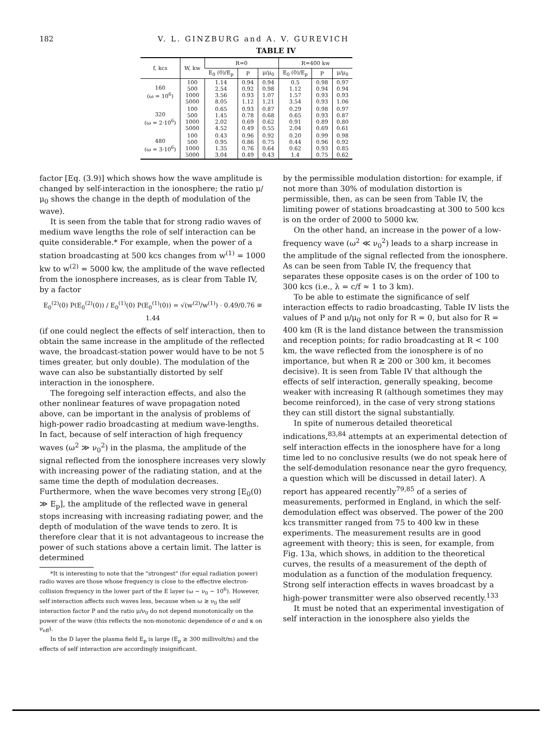182 V. L. GINZBURG and A. V. GUREVICH
TABLE IV
| f, kcs | W, kw | R=0 | | | R=400 kw | | |
| --- | --- | --- | --- | --- | --- | --- | --- |
| | | E<sub>0</sub> (0)/E<sub>p</sub> | P | μ/μ<sub>0</sub> | E<sub>0</sub> (0)/E<sub>p</sub> | P | μ/μ<sub>0</sub> |
| 160 (ω = 10<sup>6</sup>) | 100 500 1000 5000 | 1.14 2.54 3.56 8.05 | 0.94 0.92 0.93 1.12 | 0.94 0.98 1.07 1.21 | 0.5 1.12 1.57 3.54 | 0.98 0.94 0.93 0.93 | 0.97 0.94 0.93 1.06 |
| 320 (ω = 2·10<sup>6</sup>) | 100 500 1000 5000 | 0.65 1.45 2.02 4.52 | 0.93 0.78 0.69 0.49 | 0.87 0.68 0.62 0.55 | 0.29 0.65 0.91 2.04 | 0.98 0.93 0.89 0.69 | 0.97 0.87 0.80 0.61 |
| 480 (ω = 3·10<sup>6</sup>) | 100 500 1000 5000 | 0.43 0.95 1.35 3.04 | 0.96 0.86 0.76 0.49 | 0.92 0.75 0.64 0.43 | 0.20 0.44 0.62 1.4 | 0.99 0.96 0.93 0.75 | 0.98 0.92 0.85 0.62 |
factor [Eq. (3.9)] which shows how the wave amplitude is changed by self-interaction in the ionosphere; the ratio μ/μ<sub>0</sub> shows the change in the depth of modulation of the wave).
It is seen from the table that for strong radio waves of medium wave lengths the role of self interaction can be quite considerable.* For example, when the power of a station broadcasting at 500 kcs changes from w<sup>(1)</sup> = 1000 kw to w<sup>(2)</sup> = 5000 kw, the amplitude of the wave reflected from the ionosphere increases, as is clear from Table IV, by a factor
E<sub>0</sub><sup>(2)</sup>(0) P(E<sub>0</sub><sup>(2)</sup>(0)) / E<sub>0</sub><sup>(1)</sup>(0) P(E<sub>0</sub><sup>(1)</sup>(0)) = √(w<sup>(2)</sup>/w<sup>(1)</sup>) · 0.49/0.76 ≅ 1.44
(if one could neglect the effects of self interaction, then to obtain the same increase in the amplitude of the reflected wave, the broadcast-station power would have to be not 5 times greater, but only double). The modulation of the wave can also be substantially distorted by self interaction in the ionosphere.
The foregoing self interaction effects, and also the other nonlinear features of wave propagation noted above, can be important in the analysis of problems of high-power radio broadcasting at medium wave-lengths. In fact, because of self interaction of high frequency waves (ω<sup>2</sup> ≫ ν<sub>0</sub><sup>2</sup>) in the plasma, the amplitude of the signal reflected from the ionosphere increases very slowly with increasing power of the radiating station, and at the same time the depth of modulation decreases. Furthermore, when the wave becomes very strong [E<sub>0</sub>(0) ≫ E<sub>p</sub>], the amplitude of the reflected wave in general stops increasing with increasing radiating power, and the depth of modulation of the wave tends to zero. It is therefore clear that it is not advantageous to increase the power of such stations above a certain limit. The latter is determined
*It is interesting to note that the "strongest" (for equal radiation power) radio waves are those whose frequency is close to the effective electron-collision frequency in the lower part of the E layer (ω ~ ν<sub>0</sub> ~ 10<sup>6</sup>). However, self interaction affects such waves less, because when ω ≳ ν<sub>0</sub> the self interaction factor P and the ratio μ/ν<sub>0</sub> do not depend monotonically on the power of the wave (this reflects the non-monotonic dependence of σ and κ on ν<sub>eff</sub>).
In the D layer the plasma field E<sub>p</sub> is large (E<sub>p</sub> ≳ 300 millivolt/m) and the effects of self interaction are accordingly insignificant.
by the permissible modulation distortion: for example, if not more than 30% of modulation distortion is permissible, then, as can be seen from Table IV, the limiting power of stations broadcasting at 300 to 500 kcs is on the order of 2000 to 5000 kw.
On the other hand, an increase in the power of a low-frequency wave (ω<sup>2</sup> ≪ ν<sub>0</sub><sup>2</sup>) leads to a sharp increase in the amplitude of the signal reflected from the ionosphere. As can be seen from Table IV, the frequency that separates these opposite cases is on the order of 100 to 300 kcs (i.e., λ = c/f ≈ 1 to 3 km).
To be able to estimate the significance of self interaction effects to radio broadcasting, Table IV lists the values of P and μ/μ<sub>0</sub> not only for R = 0, but also for R = 400 km (R is the land distance between the transmission and reception points; for radio broadcasting at R < 100 km, the wave reflected from the ionosphere is of no importance, but when R ≳ 200 or 300 km, it becomes decisive). It is seen from Table IV that although the effects of self interaction, generally speaking, become weaker with increasing R (although sometimes they may become reinforced), in the case of very strong stations they can still distort the signal substantially.
In spite of numerous detailed theoretical indications,<sup>83,84</sup> attempts at an experimental detection of self interaction effects in the ionosphere have for a long time led to no conclusive results (we do not speak here of the self-demodulation resonance near the gyro frequency, a question which will be discussed in detail later). A report has appeared recently<sup>79,85</sup> of a series of measurements, performed in England, in which the self-demodulation effect was observed. The power of the 200 kcs transmitter ranged from 75 to 400 kw in these experiments. The measurement results are in good agreement with theory; this is seen, for example, from Fig. 13a, which shows, in addition to the theoretical curves, the results of a measurement of the depth of modulation as a function of the modulation frequency. Strong self interaction effects in waves broadcast by a high-power transmitter were also observed recently.<sup>133</sup>
It must be noted that an experimental investigation of self interaction in the ionosphere also yields the